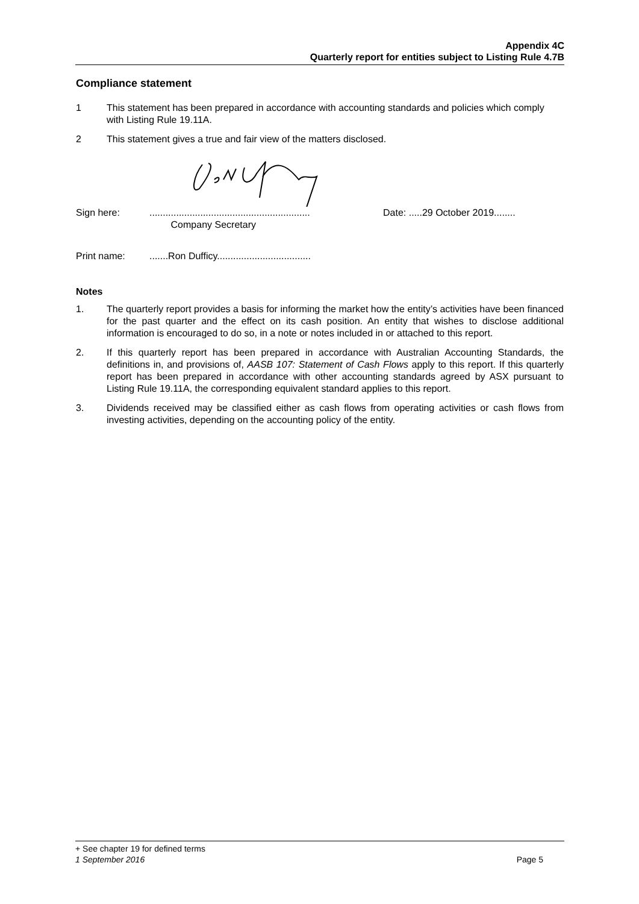Appendix 4C
Quarterly report for entities subject to Listing Rule 4.7B
Compliance statement
1 This statement has been prepared in accordance with accounting standards and policies which comply with Listing Rule 19.11A.
2 This statement gives a true and fair view of the matters disclosed.
Sign here:............................................................
Company Secretary Date: .....29 October 2019........
Print name:.......Ron Dufficy...................................
Notes
1. The quarterly report provides a basis for informing the market how the entity’s activities have been financed for the past quarter and the effect on its cash position. An entity that wishes to disclose additional information is encouraged to do so, in a note or notes included in or attached to this report.
2. If this quarterly report has been prepared in accordance with Australian Accounting Standards, the definitions in, and provisions of, AASB 107: Statement of Cash Flows apply to this report. If this quarterly report has been prepared in accordance with other accounting standards agreed by ASX pursuant to Listing Rule 19.11A, the corresponding equivalent standard applies to this report.
3. Dividends received may be classified either as cash flows from operating activities or cash flows from investing activities, depending on the accounting policy of the entity.
+ See chapter 19 for defined terms
1 September 2016 Page 5